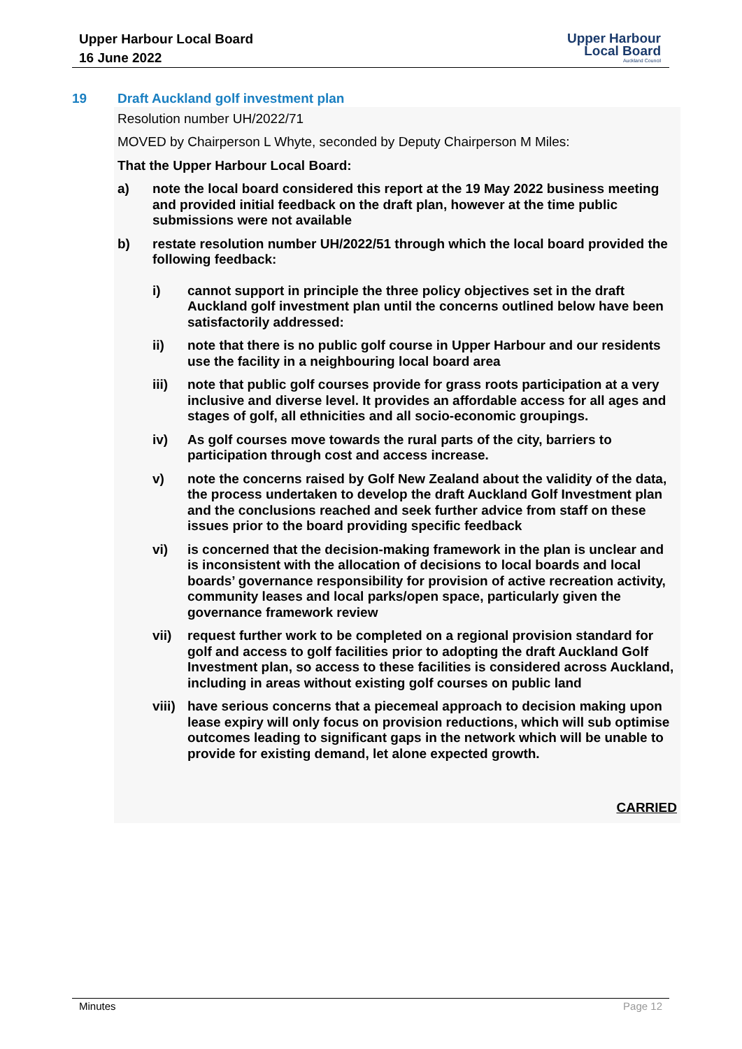Upper Harbour Local Board
16 June 2022
Upper Harbour
Local Board
Auckland Council
19 Draft Auckland golf investment plan
Resolution number UH/2022/71
MOVED by Chairperson L Whyte, seconded by Deputy Chairperson M Miles:
That the Upper Harbour Local Board:
a) note the local board considered this report at the 19 May 2022 business meeting and provided initial feedback on the draft plan, however at the time public submissions were not available
b) restate resolution number UH/2022/51 through which the local board provided the following feedback:
i) cannot support in principle the three policy objectives set in the draft Auckland golf investment plan until the concerns outlined below have been satisfactorily addressed:
ii) note that there is no public golf course in Upper Harbour and our residents use the facility in a neighbouring local board area
iii) note that public golf courses provide for grass roots participation at a very inclusive and diverse level. It provides an affordable access for all ages and stages of golf, all ethnicities and all socio-economic groupings.
iv) As golf courses move towards the rural parts of the city, barriers to participation through cost and access increase.
v) note the concerns raised by Golf New Zealand about the validity of the data, the process undertaken to develop the draft Auckland Golf Investment plan and the conclusions reached and seek further advice from staff on these issues prior to the board providing specific feedback
vi) is concerned that the decision-making framework in the plan is unclear and is inconsistent with the allocation of decisions to local boards and local boards’ governance responsibility for provision of active recreation activity, community leases and local parks/open space, particularly given the governance framework review
vii) request further work to be completed on a regional provision standard for golf and access to golf facilities prior to adopting the draft Auckland Golf Investment plan, so access to these facilities is considered across Auckland, including in areas without existing golf courses on public land
viii)
have serious concerns that a piecemeal approach to decision making upon lease expiry will only focus on provision reductions, which will sub optimise outcomes leading to significant gaps in the network which will be unable to provide for existing demand, let alone expected growth.
CARRIED
Minutes Page 12